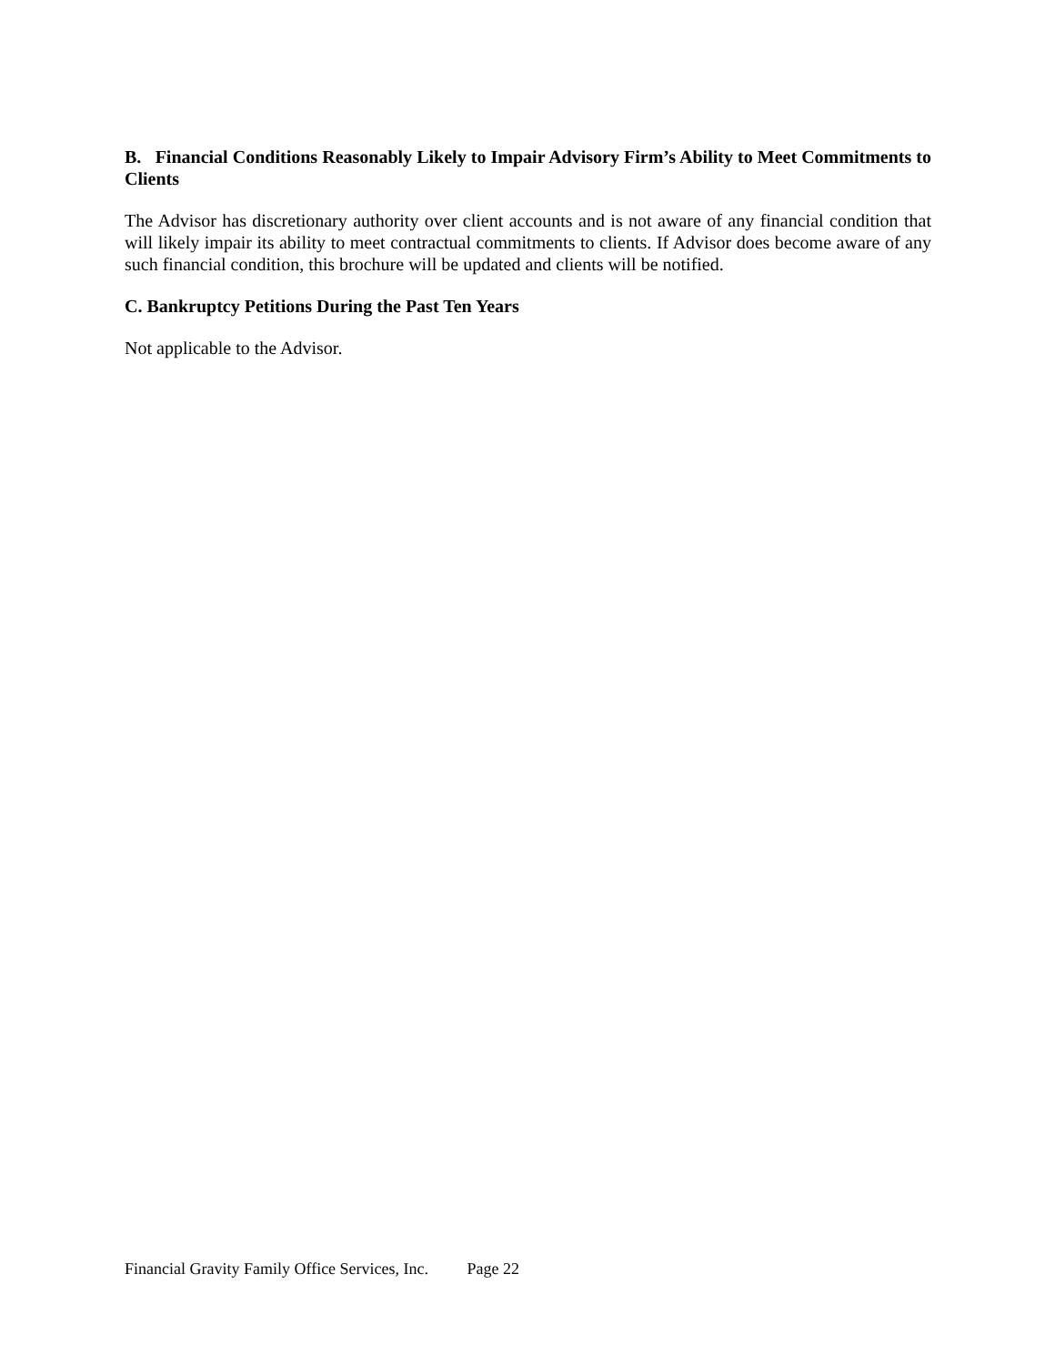B. Financial Conditions Reasonably Likely to Impair Advisory Firm’s Ability to Meet Commitments to Clients
The Advisor has discretionary authority over client accounts and is not aware of any financial condition that will likely impair its ability to meet contractual commitments to clients. If Advisor does become aware of any such financial condition, this brochure will be updated and clients will be notified.
C. Bankruptcy Petitions During the Past Ten Years
Not applicable to the Advisor.
Financial Gravity Family Office Services, Inc. Page 22